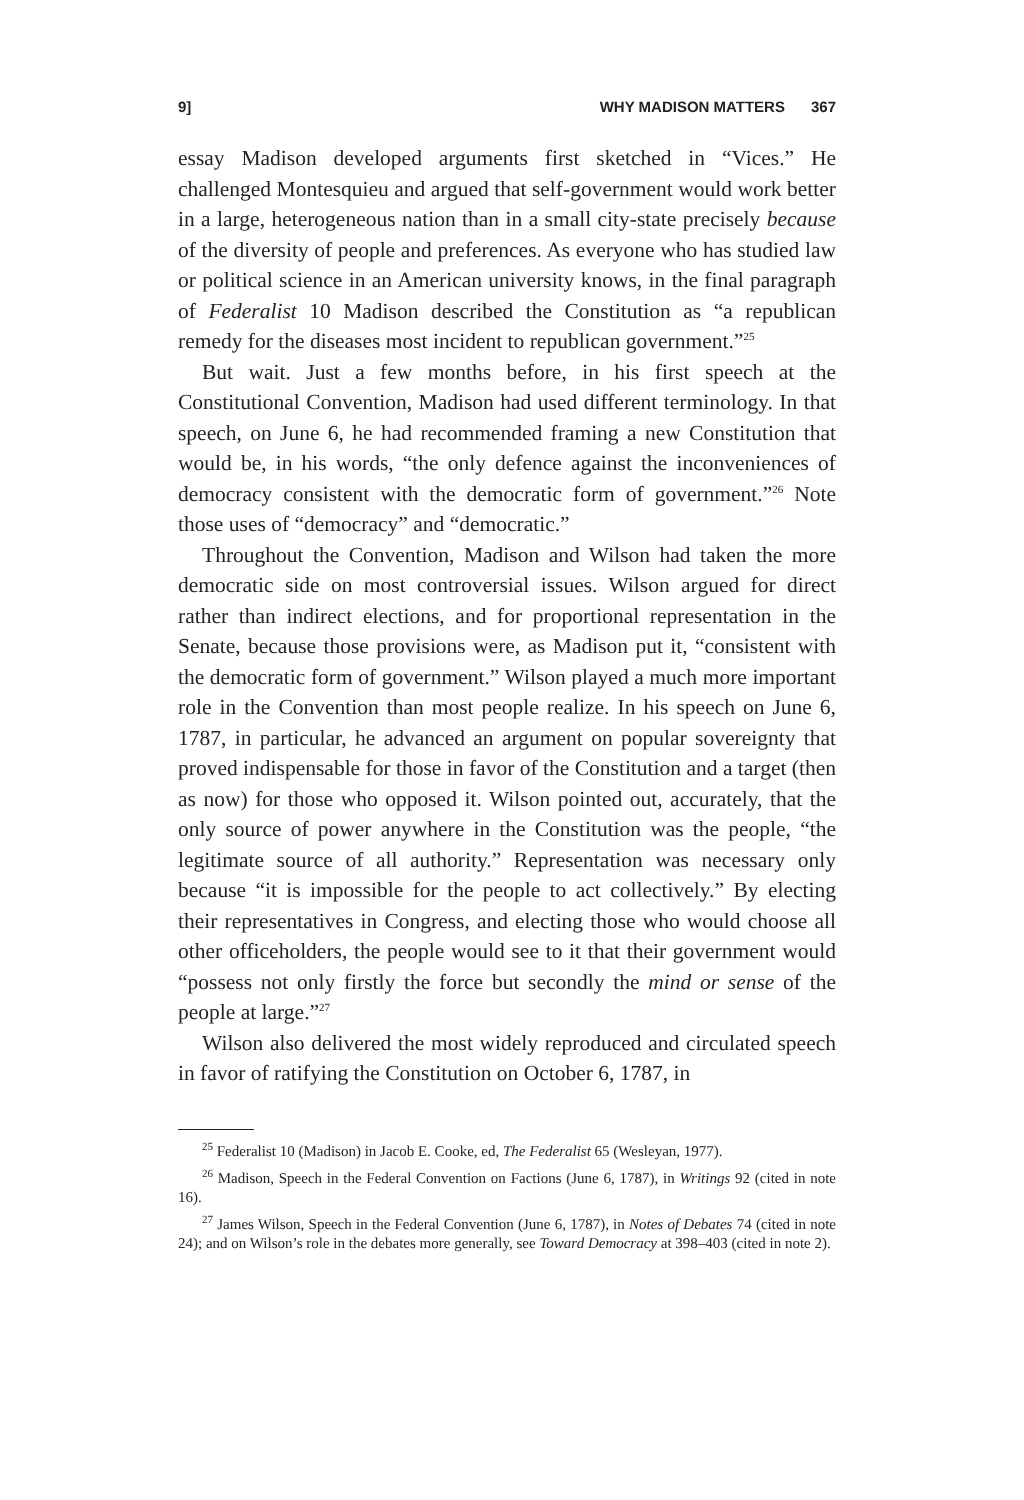9] WHY MADISON MATTERS 367
essay Madison developed arguments first sketched in “Vices.” He challenged Montesquieu and argued that self-government would work better in a large, heterogeneous nation than in a small city-state precisely because of the diversity of people and preferences. As everyone who has studied law or political science in an American university knows, in the final paragraph of Federalist 10 Madison described the Constitution as “a republican remedy for the diseases most incident to republican government.”<sup>25</sup>
But wait. Just a few months before, in his first speech at the Constitutional Convention, Madison had used different terminology. In that speech, on June 6, he had recommended framing a new Constitution that would be, in his words, “the only defence against the inconveniences of democracy consistent with the democratic form of government.”<sup>26</sup> Note those uses of “democracy” and “democratic.”
Throughout the Convention, Madison and Wilson had taken the more democratic side on most controversial issues. Wilson argued for direct rather than indirect elections, and for proportional representation in the Senate, because those provisions were, as Madison put it, “consistent with the democratic form of government.” Wilson played a much more important role in the Convention than most people realize. In his speech on June 6, 1787, in particular, he advanced an argument on popular sovereignty that proved indispensable for those in favor of the Constitution and a target (then as now) for those who opposed it. Wilson pointed out, accurately, that the only source of power anywhere in the Constitution was the people, “the legitimate source of all authority.” Representation was necessary only because “it is impossible for the people to act collectively.” By electing their representatives in Congress, and electing those who would choose all other officeholders, the people would see to it that their government would “possess not only firstly the force but secondly the mind or sense of the people at large.”<sup>27</sup>
Wilson also delivered the most widely reproduced and circulated speech in favor of ratifying the Constitution on October 6, 1787, in
<sup>25</sup> Federalist 10 (Madison) in Jacob E. Cooke, ed, The Federalist 65 (Wesleyan, 1977).
<sup>26</sup> Madison, Speech in the Federal Convention on Factions (June 6, 1787), in Writings 92 (cited in note 16).
<sup>27</sup> James Wilson, Speech in the Federal Convention (June 6, 1787), in Notes of Debates 74 (cited in note 24); and on Wilson’s role in the debates more generally, see Toward Democracy at 398–403 (cited in note 2).